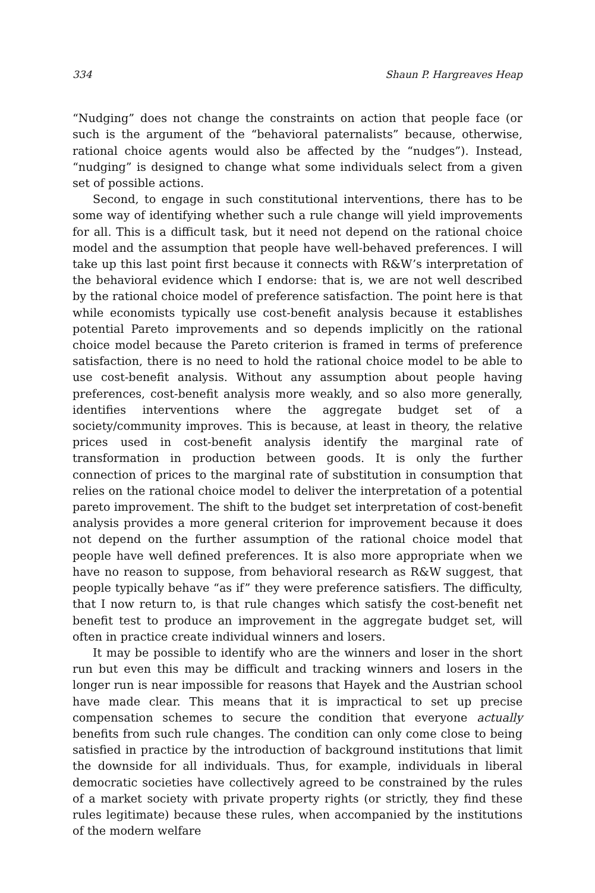334 Shaun P. Hargreaves Heap
“Nudging” does not change the constraints on action that people face (or such is the argument of the “behavioral paternalists” because, otherwise, rational choice agents would also be affected by the “nudges”). Instead, “nudging” is designed to change what some individuals select from a given set of possible actions.
Second, to engage in such constitutional interventions, there has to be some way of identifying whether such a rule change will yield improvements for all. This is a difficult task, but it need not depend on the rational choice model and the assumption that people have well-behaved preferences. I will take up this last point first because it connects with R&W’s interpretation of the behavioral evidence which I endorse: that is, we are not well described by the rational choice model of preference satisfaction. The point here is that while economists typically use cost-benefit analysis because it establishes potential Pareto improvements and so depends implicitly on the rational choice model because the Pareto criterion is framed in terms of preference satisfaction, there is no need to hold the rational choice model to be able to use cost-benefit analysis. Without any assumption about people having preferences, cost-benefit analysis more weakly, and so also more generally, identifies interventions where the aggregate budget set of a society/community improves. This is because, at least in theory, the relative prices used in cost-benefit analysis identify the marginal rate of transformation in production between goods. It is only the further connection of prices to the marginal rate of substitution in consumption that relies on the rational choice model to deliver the interpretation of a potential pareto improvement. The shift to the budget set interpretation of cost-benefit analysis provides a more general criterion for improvement because it does not depend on the further assumption of the rational choice model that people have well defined preferences. It is also more appropriate when we have no reason to suppose, from behavioral research as R&W suggest, that people typically behave “as if” they were preference satisfiers. The difficulty, that I now return to, is that rule changes which satisfy the cost-benefit net benefit test to produce an improvement in the aggregate budget set, will often in practice create individual winners and losers.
It may be possible to identify who are the winners and loser in the short run but even this may be difficult and tracking winners and losers in the longer run is near impossible for reasons that Hayek and the Austrian school have made clear. This means that it is impractical to set up precise compensation schemes to secure the condition that everyone actually benefits from such rule changes. The condition can only come close to being satisfied in practice by the introduction of background institutions that limit the downside for all individuals. Thus, for example, individuals in liberal democratic societies have collectively agreed to be constrained by the rules of a market society with private property rights (or strictly, they find these rules legitimate) because these rules, when accompanied by the institutions of the modern welfare